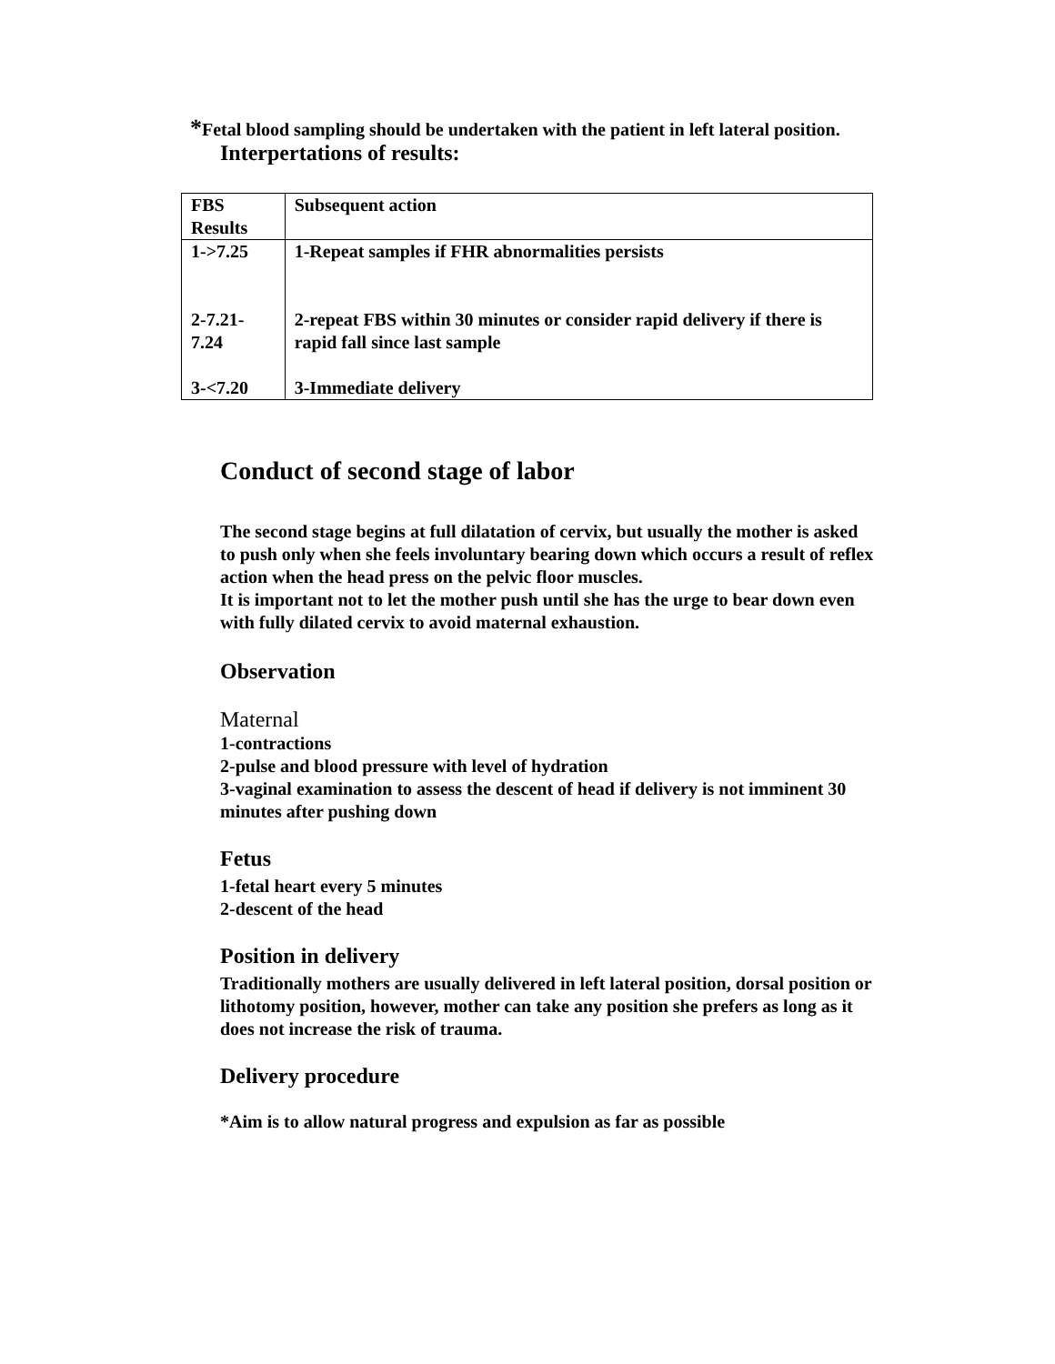*Fetal blood sampling should be undertaken with the patient in left lateral position.
Interpertations of results:
| FBS Results | Subsequent action |
| --- | --- |
| 1->7.25 | 1-Repeat samples if FHR abnormalities persists |
| 2-7.21-7.24 | 2-repeat FBS within 30 minutes or consider rapid delivery if there is rapid fall since last sample |
| 3-<7.20 | 3-Immediate delivery |
Conduct of second stage of labor
The second stage begins at full dilatation of cervix, but usually the mother is asked to push only when she feels involuntary bearing down which occurs a result of reflex action when the head press on the pelvic floor muscles.
It is important not to let the mother push until she has the urge to bear down even with fully dilated cervix to avoid maternal exhaustion.
Observation
Maternal
1-contractions
2-pulse and blood pressure with level of hydration
3-vaginal examination to assess the descent of head if delivery is not imminent 30 minutes after pushing down
Fetus
1-fetal heart every 5 minutes
2-descent of the head
Position in delivery
Traditionally mothers are usually delivered in left lateral position, dorsal position or lithotomy position, however, mother can take any position she prefers as long as it does not increase the risk of trauma.
Delivery procedure
*Aim is to allow natural progress and expulsion as far as possible